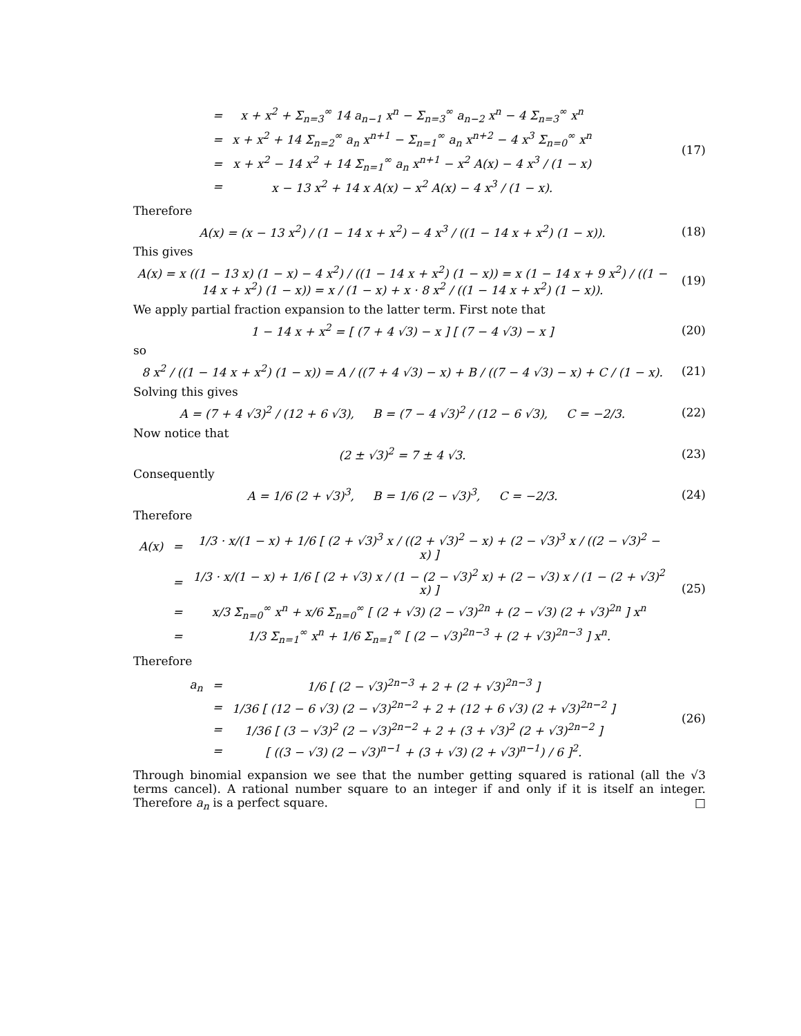| = | x + x<sup>2</sup> + Σ<sub>n=3</sub><sup>∞</sup> 14 a<sub>n−1</sub> x<sup>n</sup> − Σ<sub>n=3</sub><sup>∞</sup> a<sub>n−2</sub> x<sup>n</sup> − 4 Σ<sub>n=3</sub><sup>∞</sup> x<sup>n</sup> |
| = | x + x<sup>2</sup> + 14 Σ<sub>n=2</sub><sup>∞</sup> a<sub>n</sub> x<sup>n+1</sup> − Σ<sub>n=1</sub><sup>∞</sup> a<sub>n</sub> x<sup>n+2</sup> − 4 x<sup>3</sup> Σ<sub>n=0</sub><sup>∞</sup> x<sup>n</sup> |
| = | x + x<sup>2</sup> − 14 x<sup>2</sup> + 14 Σ<sub>n=1</sub><sup>∞</sup> a<sub>n</sub> x<sup>n+1</sup> − x<sup>2</sup> A(x) − 4 x<sup>3</sup> / (1 − x) |
| = | x − 13 x<sup>2</sup> + 14 x A(x) − x<sup>2</sup> A(x) − 4 x<sup>3</sup> / (1 − x). |
(17)
Therefore
A(x) = (x − 13 x<sup>2</sup>) / (1 − 14 x + x<sup>2</sup>) − 4 x<sup>3</sup> / ((1 − 14 x + x<sup>2</sup>) (1 − x)).
(18)
This gives
A(x) = x ((1 − 13 x) (1 − x) − 4 x<sup>2</sup>) / ((1 − 14 x + x<sup>2</sup>) (1 − x)) = x (1 − 14 x + 9 x<sup>2</sup>) / ((1 − 14 x + x<sup>2</sup>) (1 − x)) = x / (1 − x) + x · 8 x<sup>2</sup> / ((1 − 14 x + x<sup>2</sup>) (1 − x)).
(19)
We apply partial fraction expansion to the latter term. First note that
1 − 14 x + x<sup>2</sup> = [ (7 + 4 √3) − x ] [ (7 − 4 √3) − x ]
(20)
so
8 x<sup>2</sup> / ((1 − 14 x + x<sup>2</sup>) (1 − x)) = A / ((7 + 4 √3) − x) + B / ((7 − 4 √3) − x) + C / (1 − x).
(21)
Solving this gives
A = (7 + 4 √3)<sup>2</sup> / (12 + 6 √3), B = (7 − 4 √3)<sup>2</sup> / (12 − 6 √3), C = −2/3.
(22)
Now notice that
(2 ± √3)<sup>2</sup> = 7 ± 4 √3. (23)
Consequently
A = 1/6 (2 + √3)<sup>3</sup>, B = 1/6 (2 − √3)<sup>3</sup>, C = −2/3.
(24)
Therefore
| A(x) | = | 1/3 · x/(1 − x) + 1/6 [ (2 + √3)<sup>3</sup> x / ((2 + √3)<sup>2</sup> − x) + (2 − √3)<sup>3</sup> x / ((2 − √3)<sup>2</sup> − x) ] |
| | = | 1/3 · x/(1 − x) + 1/6 [ (2 + √3) x / (1 − (2 − √3)<sup>2</sup> x) + (2 − √3) x / (1 − (2 + √3)<sup>2</sup> x) ] |
| | = | x/3 Σ<sub>n=0</sub><sup>∞</sup> x<sup>n</sup> + x/6 Σ<sub>n=0</sub><sup>∞</sup> [ (2 + √3) (2 − √3)<sup>2n</sup> + (2 − √3) (2 + √3)<sup>2n</sup> ] x<sup>n</sup> |
| | = | 1/3 Σ<sub>n=1</sub><sup>∞</sup> x<sup>n</sup> + 1/6 Σ<sub>n=1</sub><sup>∞</sup> [ (2 − √3)<sup>2n−3</sup> + (2 + √3)<sup>2n−3</sup> ] x<sup>n</sup>. |
(25)
Therefore
| a<sub>n</sub> | = | 1/6 [ (2 − √3)<sup>2n−3</sup> + 2 + (2 + √3)<sup>2n−3</sup> ] |
| | = | 1/36 [ (12 − 6 √3) (2 − √3)<sup>2n−2</sup> + 2 + (12 + 6 √3) (2 + √3)<sup>2n−2</sup> ] |
| | = | 1/36 [ (3 − √3)<sup>2</sup> (2 − √3)<sup>2n−2</sup> + 2 + (3 + √3)<sup>2</sup> (2 + √3)<sup>2n−2</sup> ] |
| | = | [ ((3 − √3) (2 − √3)<sup>n−1</sup> + (3 + √3) (2 + √3)<sup>n−1</sup>) / 6 ]<sup>2</sup>. |
(26)
Through binomial expansion we see that the number getting squared is rational (all the √3 terms cancel). A rational number square to an integer if and only if it is itself an integer. Therefore a<sub>n</sub> is a perfect square. □